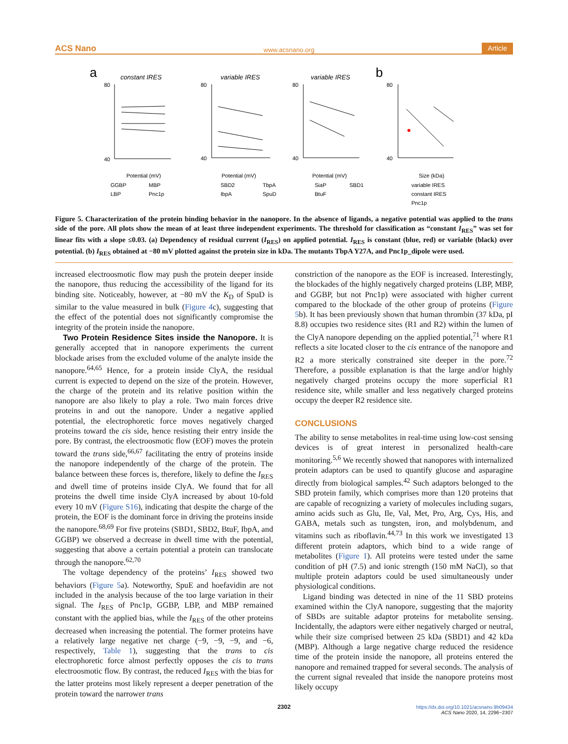ACS Nano www.acsnano.org Article
a
b
constant IRES
variable IRES
variable IRES
80
40
80
40
80
40
80
40
Potential (mV)
Potential (mV)
Potential (mV)
Size (kDa)
GGBP
MBP
LBP
Pnc1p
SBD2
TbpA
IbpA
SpuD
SiaP
SBD1
BtuF
variable IRES
constant IRES
Pnc1p
Figure 5. Characterization of the protein binding behavior in the nanopore. In the absence of ligands, a negative potential was applied to the trans side of the pore. All plots show the mean of at least three independent experiments. The threshold for classification as “constant I<sub>RES</sub>” was set for linear fits with a slope ≤0.03. (a) Dependency of residual current (I<sub>RES</sub>) on applied potential. I<sub>RES</sub> is constant (blue, red) or variable (black) over potential. (b) I<sub>RES</sub> obtained at −80 mV plotted against the protein size in kDa. The mutants TbpA Y27A, and Pnc1p_dipole were used.
increased electroosmotic flow may push the protein deeper inside the nanopore, thus reducing the accessibility of the ligand for its binding site. Noticeably, however, at −80 mV the K<sub>D</sub> of SpuD is similar to the value measured in bulk (Figure 4c), suggesting that the effect of the potential does not significantly compromise the integrity of the protein inside the nanopore.
Two Protein Residence Sites inside the Nanopore. It is generally accepted that in nanopore experiments the current blockade arises from the excluded volume of the analyte inside the nanopore.<sup>64,65</sup> Hence, for a protein inside ClyA, the residual current is expected to depend on the size of the protein. However, the charge of the protein and its relative position within the nanopore are also likely to play a role. Two main forces drive proteins in and out the nanopore. Under a negative applied potential, the electrophoretic force moves negatively charged proteins toward the cis side, hence resisting their entry inside the pore. By contrast, the electroosmotic flow (EOF) moves the protein toward the trans side,<sup>66,67</sup> facilitating the entry of proteins inside the nanopore independently of the charge of the protein. The balance between these forces is, therefore, likely to define the I<sub>RES</sub> and dwell time of proteins inside ClyA. We found that for all proteins the dwell time inside ClyA increased by about 10-fold every 10 mV (Figure S16), indicating that despite the charge of the protein, the EOF is the dominant force in driving the proteins inside the nanopore.<sup>68,69</sup> For five proteins (SBD1, SBD2, BtuF, IbpA, and GGBP) we observed a decrease in dwell time with the potential, suggesting that above a certain potential a protein can translocate through the nanopore.<sup>62,70</sup>
The voltage dependency of the proteins’ I<sub>RES</sub> showed two behaviors (Figure 5a). Noteworthy, SpuE and hoefavidin are not included in the analysis because of the too large variation in their signal. The I<sub>RES</sub> of Pnc1p, GGBP, LBP, and MBP remained constant with the applied bias, while the I<sub>RES</sub> of the other proteins decreased when increasing the potential. The former proteins have a relatively large negative net charge (−9, −9, −9, and −6, respectively, Table 1), suggesting that the trans to cis electrophoretic force almost perfectly opposes the cis to trans electroosmotic flow. By contrast, the reduced I<sub>RES</sub> with the bias for the latter proteins most likely represent a deeper penetration of the protein toward the narrower trans
constriction of the nanopore as the EOF is increased. Interestingly, the blockades of the highly negatively charged proteins (LBP, MBP, and GGBP, but not Pnc1p) were associated with higher current compared to the blockade of the other group of proteins (Figure 5b). It has been previously shown that human thrombin (37 kDa, pI 8.8) occupies two residence sites (R1 and R2) within the lumen of the ClyA nanopore depending on the applied potential,<sup>71</sup> where R1 reflects a site located closer to the cis entrance of the nanopore and R2 a more sterically constrained site deeper in the pore.<sup>72</sup> Therefore, a possible explanation is that the large and/or highly negatively charged proteins occupy the more superficial R1 residence site, while smaller and less negatively charged proteins occupy the deeper R2 residence site.
CONCLUSIONS
The ability to sense metabolites in real-time using low-cost sensing devices is of great interest in personalized health-care monitoring.<sup>5,6</sup> We recently showed that nanopores with internalized protein adaptors can be used to quantify glucose and asparagine directly from biological samples.<sup>42</sup> Such adaptors belonged to the SBD protein family, which comprises more than 120 proteins that are capable of recognizing a variety of molecules including sugars, amino acids such as Glu, Ile, Val, Met, Pro, Arg, Cys, His, and GABA, metals such as tungsten, iron, and molybdenum, and vitamins such as riboflavin.<sup>44,73</sup> In this work we investigated 13 different protein adaptors, which bind to a wide range of metabolites (Figure 1). All proteins were tested under the same condition of pH (7.5) and ionic strength (150 mM NaCl), so that multiple protein adaptors could be used simultaneously under physiological conditions.
Ligand binding was detected in nine of the 11 SBD proteins examined within the ClyA nanopore, suggesting that the majority of SBDs are suitable adaptor proteins for metabolite sensing. Incidentally, the adaptors were either negatively charged or neutral, while their size comprised between 25 kDa (SBD1) and 42 kDa (MBP). Although a large negative charge reduced the residence time of the protein inside the nanopore, all proteins entered the nanopore and remained trapped for several seconds. The analysis of the current signal revealed that inside the nanopore proteins most likely occupy
2302
https://dx.doi.org/10.1021/acsnano.9b09434
ACS Nano 2020, 14, 2296−2307